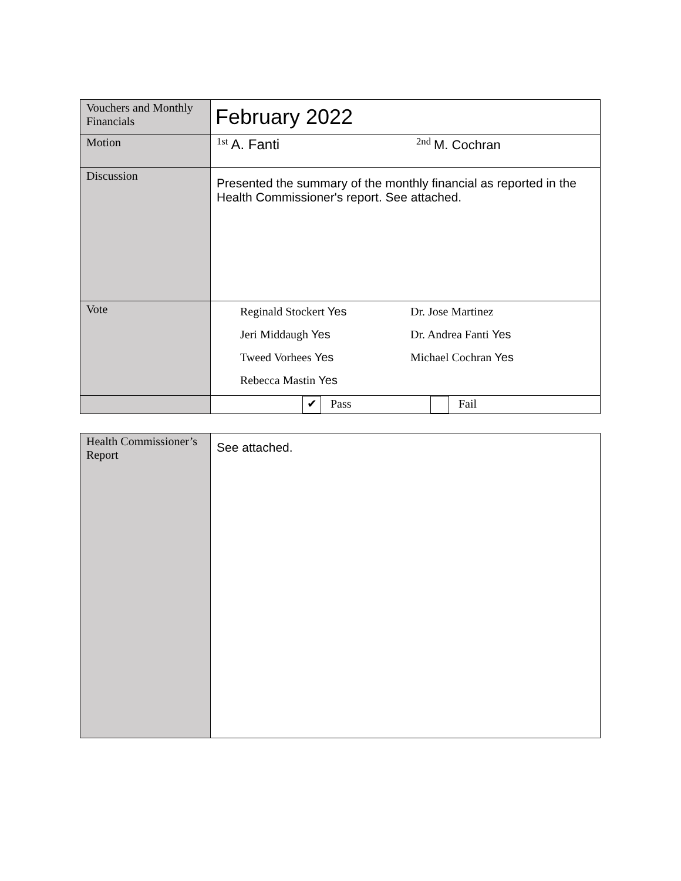| Vouchers and Monthly Financials | February 2022 |
| Motion | <sup>1st</sup> A. Fanti<sup>2nd</sup> M. Cochran |
| Discussion | Presented the summary of the monthly financial as reported in the Health Commissioner's report. See attached. |
| Vote | Reginald Stockert Yes Dr. Jose Martinez Jeri Middaugh Yes Dr. Andrea Fanti Yes Tweed Vorhees Yes Michael Cochran Yes Rebecca Mastin Yes |
| | ✔ Pass Fail |
| Health Commissioner’s Report | See attached. |